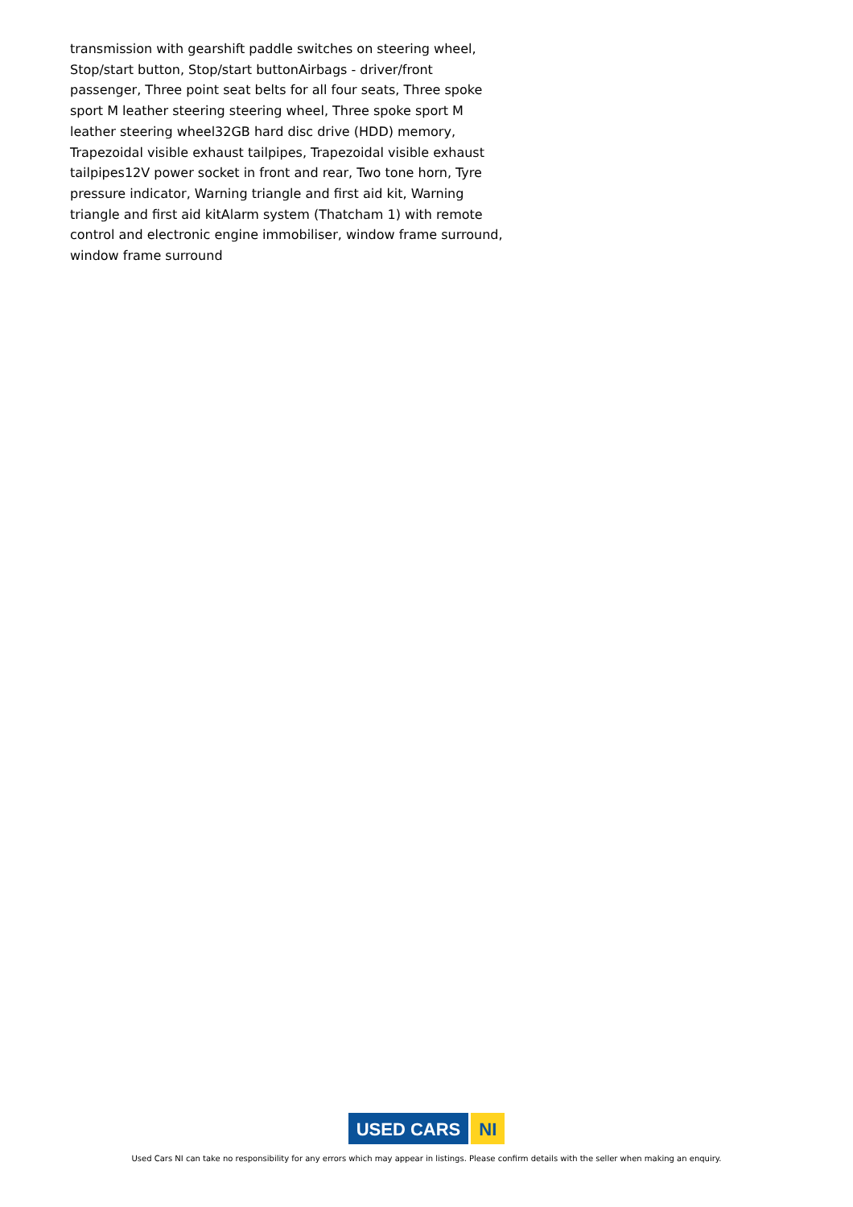transmission with gearshift paddle switches on steering wheel, Stop/start button, Stop/start buttonAirbags - driver/front passenger, Three point seat belts for all four seats, Three spoke sport M leather steering steering wheel, Three spoke sport M leather steering wheel32GB hard disc drive (HDD) memory, Trapezoidal visible exhaust tailpipes, Trapezoidal visible exhaust tailpipes12V power socket in front and rear, Two tone horn, Tyre pressure indicator, Warning triangle and first aid kit, Warning triangle and first aid kitAlarm system (Thatcham 1) with remote control and electronic engine immobiliser, window frame surround, window frame surround
USED CARS NI
Used Cars NI can take no responsibility for any errors which may appear in listings. Please confirm details with the seller when making an enquiry.